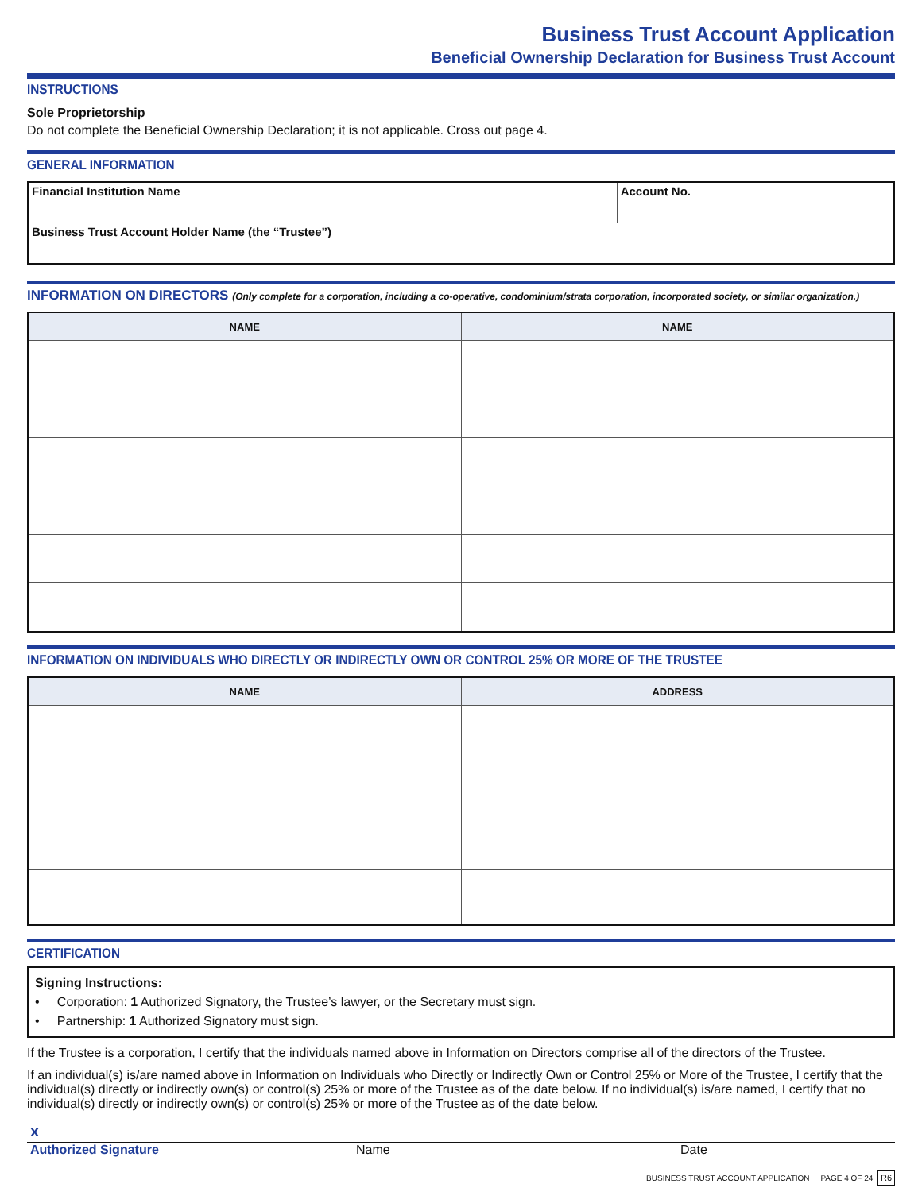Business Trust Account Application
Beneficial Ownership Declaration for Business Trust Account
INSTRUCTIONS
Sole Proprietorship
Do not complete the Beneficial Ownership Declaration; it is not applicable. Cross out page 4.
GENERAL INFORMATION
| Financial Institution Name | Account No. |
| Business Trust Account Holder Name (the “Trustee”) | |
INFORMATION ON DIRECTORS (Only complete for a corporation, including a co-operative, condominium/strata corporation, incorporated society, or similar organization.)
| NAME | NAME |
| --- | --- |
INFORMATION ON INDIVIDUALS WHO DIRECTLY OR INDIRECTLY OWN OR CONTROL 25% OR MORE OF THE TRUSTEE
| NAME | ADDRESS |
| --- | --- |
CERTIFICATION
Signing Instructions:
• Corporation: 1 Authorized Signatory, the Trustee’s lawyer, or the Secretary must sign.
• Partnership: 1 Authorized Signatory must sign.
If the Trustee is a corporation, I certify that the individuals named above in Information on Directors comprise all of the directors of the Trustee.
If an individual(s) is/are named above in Information on Individuals who Directly or Indirectly Own or Control 25% or More of the Trustee, I certify that the individual(s) directly or indirectly own(s) or control(s) 25% or more of the Trustee as of the date below. If no individual(s) is/are named, I certify that no individual(s) directly or indirectly own(s) or control(s) 25% or more of the Trustee as of the date below.
x
Authorized Signature Name Date
BUSINESS TRUST ACCOUNT APPLICATION PAGE 4 OF 24 R6